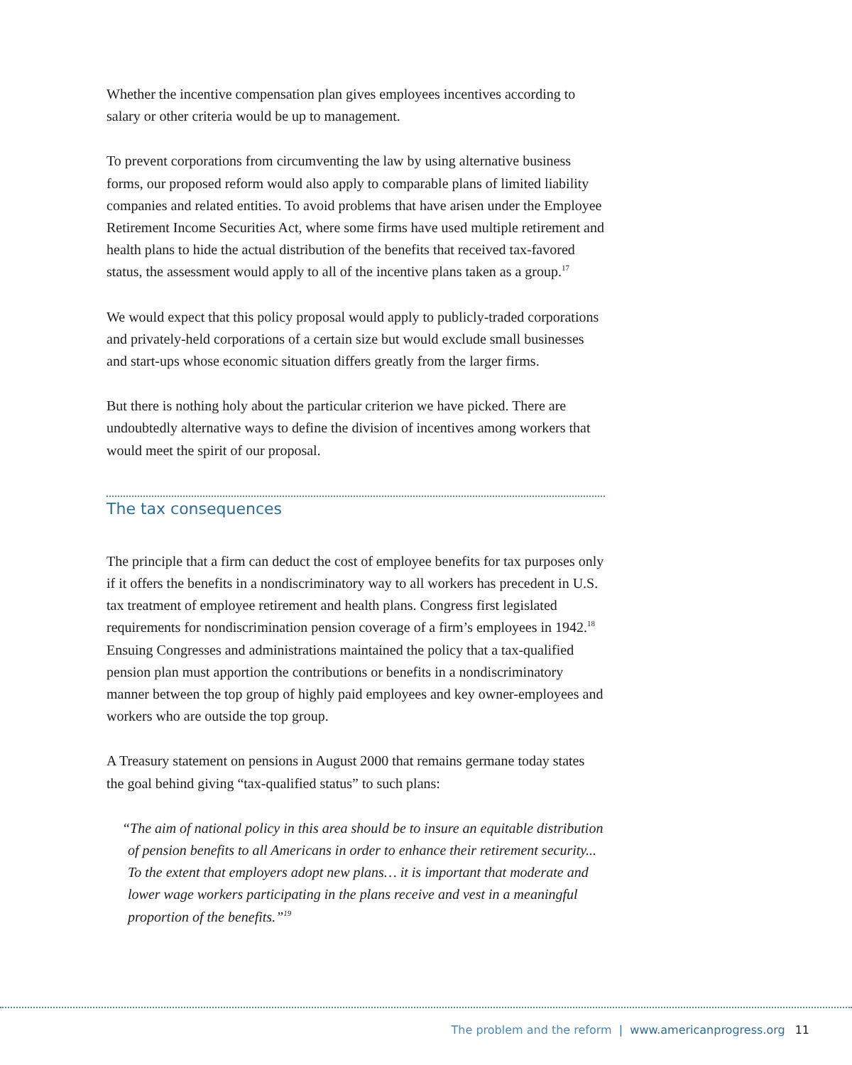Whether the incentive compensation plan gives employees incentives according to salary or other criteria would be up to management.
To prevent corporations from circumventing the law by using alternative business forms, our proposed reform would also apply to comparable plans of limited liability companies and related entities. To avoid problems that have arisen under the Employee Retirement Income Securities Act, where some firms have used multiple retirement and health plans to hide the actual distribution of the benefits that received tax-favored status, the assessment would apply to all of the incentive plans taken as a group.<sup>17</sup>
We would expect that this policy proposal would apply to publicly-traded corporations and privately-held corporations of a certain size but would exclude small businesses and start-ups whose economic situation differs greatly from the larger firms.
But there is nothing holy about the particular criterion we have picked. There are undoubtedly alternative ways to define the division of incentives among workers that would meet the spirit of our proposal.
The tax consequences
The principle that a firm can deduct the cost of employee benefits for tax purposes only if it offers the benefits in a nondiscriminatory way to all workers has precedent in U.S. tax treatment of employee retirement and health plans. Congress first legislated requirements for nondiscrimination pension coverage of a firm’s employees in 1942.<sup>18</sup> Ensuing Congresses and administrations maintained the policy that a tax-qualified pension plan must apportion the contributions or benefits in a nondiscriminatory manner between the top group of highly paid employees and key owner-employees and workers who are outside the top group.
A Treasury statement on pensions in August 2000 that remains germane today states the goal behind giving “tax-qualified status” to such plans:
“The aim of national policy in this area should be to insure an equitable distribution of pension benefits to all Americans in order to enhance their retirement security... To the extent that employers adopt new plans… it is important that moderate and lower wage workers participating in the plans receive and vest in a meaningful proportion of the benefits.”<sup>19</sup>
The problem and the reform | www.americanprogress.org 11